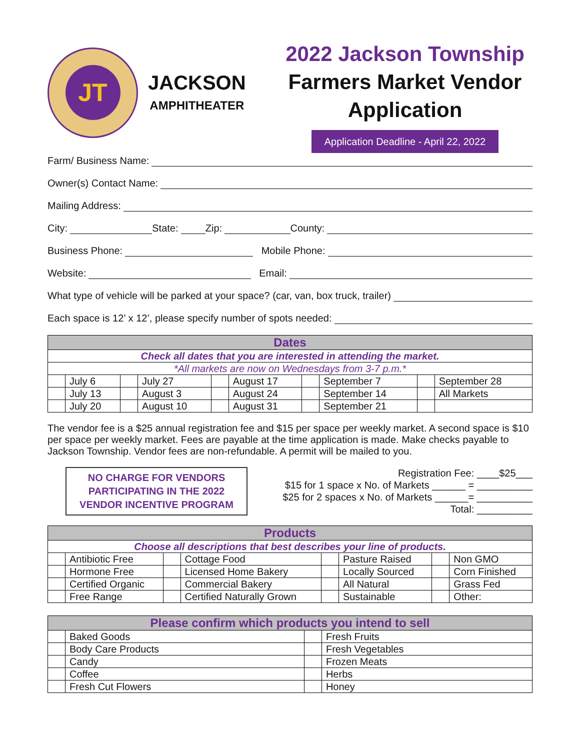JT
JACKSON
AMPHITHEATER
2022 Jackson Township
Farmers Market Vendor
Application
Application Deadline - April 22, 2022
Farm/ Business Name:
Owner(s) Contact Name:
Mailing Address:
City:
State:
Zip:
County:
Business Phone:
Mobile Phone:
Website:
Email:
What type of vehicle will be parked at your space? (car, van, box truck, trailer)
Each space is 12’ x 12’, please specify number of spots needed:
| Dates | | | | | | | | | |
| Check all dates that you are interested in attending the market. | | | | | | | | | |
| *All markets are now on Wednesdays from 3-7 p.m.* | | | | | | | | | |
| | July 6 | | July 27 | | August 17 | | September 7 | | September 28 |
| | July 13 | | August 3 | | August 24 | | September 14 | | All Markets |
| | July 20 | | August 10 | | August 31 | | September 21 | | |
The vendor fee is a $25 annual registration fee and $15 per space per weekly market. A second space is $10 per space per weekly market. Fees are payable at the time application is made. Make checks payable to Jackson Township. Vendor fees are non-refundable. A permit will be mailed to you.
NO CHARGE FOR VENDORS PARTICIPATING IN THE 2022 VENDOR INCENTIVE PROGRAM
Registration Fee: ____$25___
$15 for 1 space x No. of Markets ______ = __________
$25 for 2 spaces x No. of Markets ______= __________
Total: __________
| Products | | | | | | | |
| Choose all descriptions that best describes your line of products. | | | | | | | |
| | Antibiotic Free | | Cottage Food | | Pasture Raised | | Non GMO |
| | Hormone Free | | Licensed Home Bakery | | Locally Sourced | | Corn Finished |
| | Certified Organic | | Commercial Bakery | | All Natural | | Grass Fed |
| | Free Range | | Certified Naturally Grown | | Sustainable | | Other: |
| Please confirm which products you intend to sell | | | |
| | Baked Goods | | Fresh Fruits |
| | Body Care Products | | Fresh Vegetables |
| | Candy | | Frozen Meats |
| | Coffee | | Herbs |
| | Fresh Cut Flowers | | Honey |